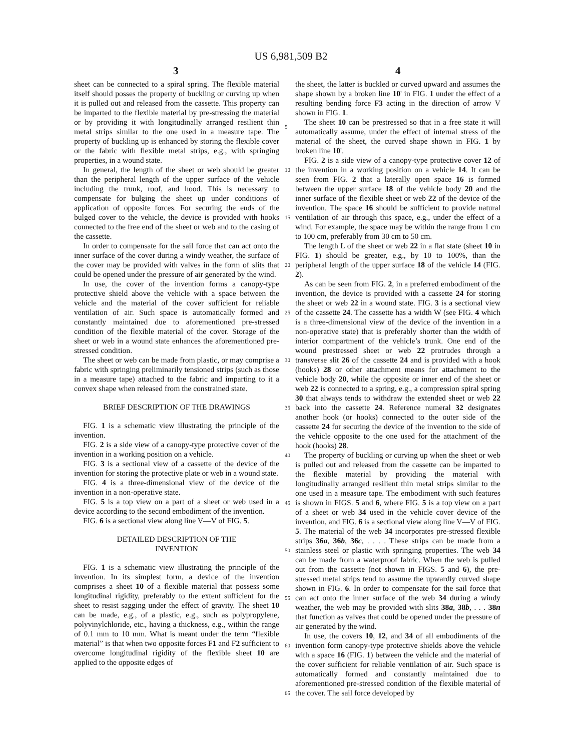US 6,981,509 B2
3 4
sheet can be connected to a spiral spring. The flexible material itself should posses the property of buckling or curving up when it is pulled out and released from the cassette. This property can be imparted to the flexible material by pre-stressing the material or by providing it with longitudinally arranged resilient thin metal strips similar to the one used in a measure tape. The property of buckling up is enhanced by storing the flexible cover or the fabric with flexible metal strips, e.g., with springing properties, in a wound state.
In general, the length of the sheet or web should be greater than the peripheral length of the upper surface of the vehicle including the trunk, roof, and hood. This is necessary to compensate for bulging the sheet up under conditions of application of opposite forces. For securing the ends of the bulged cover to the vehicle, the device is provided with hooks connected to the free end of the sheet or web and to the casing of the cassette.
In order to compensate for the sail force that can act onto the inner surface of the cover during a windy weather, the surface of the cover may be provided with valves in the form of slits that could be opened under the pressure of air generated by the wind.
In use, the cover of the invention forms a canopy-type protective shield above the vehicle with a space between the vehicle and the material of the cover sufficient for reliable ventilation of air. Such space is automatically formed and constantly maintained due to aforementioned pre-stressed condition of the flexible material of the cover. Storage of the sheet or web in a wound state enhances the aforementioned pre-stressed condition.
The sheet or web can be made from plastic, or may comprise a fabric with springing preliminarily tensioned strips (such as those in a measure tape) attached to the fabric and imparting to it a convex shape when released from the constrained state.
BRIEF DESCRIPTION OF THE DRAWINGS
FIG. 1 is a schematic view illustrating the principle of the invention.
FIG. 2 is a side view of a canopy-type protective cover of the invention in a working position on a vehicle.
FIG. 3 is a sectional view of a cassette of the device of the invention for storing the protective plate or web in a wound state.
FIG. 4 is a three-dimensional view of the device of the invention in a non-operative state.
FIG. 5 is a top view on a part of a sheet or web used in a device according to the second embodiment of the invention.
FIG. 6 is a sectional view along line V—V of FIG. 5.
DETAILED DESCRIPTION OF THE
INVENTION
FIG. 1 is a schematic view illustrating the principle of the invention. In its simplest form, a device of the invention comprises a sheet 10 of a flexible material that possess some longitudinal rigidity, preferably to the extent sufficient for the sheet to resist sagging under the effect of gravity. The sheet 10 can be made, e.g., of a plastic, e.g., such as polypropylene, polyvinylchloride, etc., having a thickness, e.g., within the range of 0.1 mm to 10 mm. What is meant under the term “flexible material” is that when two opposite forces F1 and F2 sufficient to overcome longitudinal rigidity of the flexible sheet 10 are applied to the opposite edges of
the sheet, the latter is buckled or curved upward and assumes the shape shown by a broken line 10' in FIG. 1 under the effect of a resulting bending force F3 acting in the direction of arrow V shown in FIG. 1.
The sheet 10 can be prestressed so that in a free state it will automatically assume, under the effect of internal stress of the material of the sheet, the curved shape shown in FIG. 1 by broken line 10'.
FIG. 2 is a side view of a canopy-type protective cover 12 of the invention in a working position on a vehicle 14. It can be seen from FIG. 2 that a laterally open space 16 is formed between the upper surface 18 of the vehicle body 20 and the inner surface of the flexible sheet or web 22 of the device of the invention. The space 16 should be sufficient to provide natural ventilation of air through this space, e.g., under the effect of a wind. For example, the space may be within the range from 1 cm to 100 cm, preferably from 30 cm to 50 cm.
The length L of the sheet or web 22 in a flat state (sheet 10 in FIG. 1) should be greater, e.g., by 10 to 100%, than the peripheral length of the upper surface 18 of the vehicle 14 (FIG. 2).
As can be seen from FIG. 2, in a preferred embodiment of the invention, the device is provided with a cassette 24 for storing the sheet or web 22 in a wound state. FIG. 3 is a sectional view of the cassette 24. The cassette has a width W (see FIG. 4 which is a three-dimensional view of the device of the invention in a non-operative state) that is preferably shorter than the width of interior compartment of the vehicle’s trunk. One end of the wound prestressed sheet or web 22 protrudes through a transverse slit 26 of the cassette 24 and is provided with a hook (hooks) 28 or other attachment means for attachment to the vehicle body 20, while the opposite or inner end of the sheet or web 22 is connected to a spring, e.g., a compression spiral spring 30 that always tends to withdraw the extended sheet or web 22 back into the cassette 24. Reference numeral 32 designates another hook (or hooks) connected to the outer side of the cassette 24 for securing the device of the invention to the side of the vehicle opposite to the one used for the attachment of the hook (hooks) 28.
The property of buckling or curving up when the sheet or web is pulled out and released from the cassette can be imparted to the flexible material by providing the material with longitudinally arranged resilient thin metal strips similar to the one used in a measure tape. The embodiment with such features is shown in FIGS. 5 and 6, where FIG. 5 is a top view on a part of a sheet or web 34 used in the vehicle cover device of the invention, and FIG. 6 is a sectional view along line V—V of FIG. 5. The material of the web 34 incorporates pre-stressed flexible strips 36a, 36b, 36c, . . . . These strips can be made from a stainless steel or plastic with springing properties. The web 34 can be made from a waterproof fabric. When the web is pulled out from the cassette (not shown in FIGS. 5 and 6), the pre-stressed metal strips tend to assume the upwardly curved shape shown in FIG. 6. In order to compensate for the sail force that can act onto the inner surface of the web 34 during a windy weather, the web may be provided with slits 38a, 38b, . . . 38n that function as valves that could be opened under the pressure of air generated by the wind.
In use, the covers 10, 12, and 34 of all embodiments of the invention form canopy-type protective shields above the vehicle with a space 16 (FIG. 1) between the vehicle and the material of the cover sufficient for reliable ventilation of air. Such space is automatically formed and constantly maintained due to aforementioned pre-stressed condition of the flexible material of the cover. The sail force developed by
5
10
15
20
25
30
35
40
45
50
55
60
65